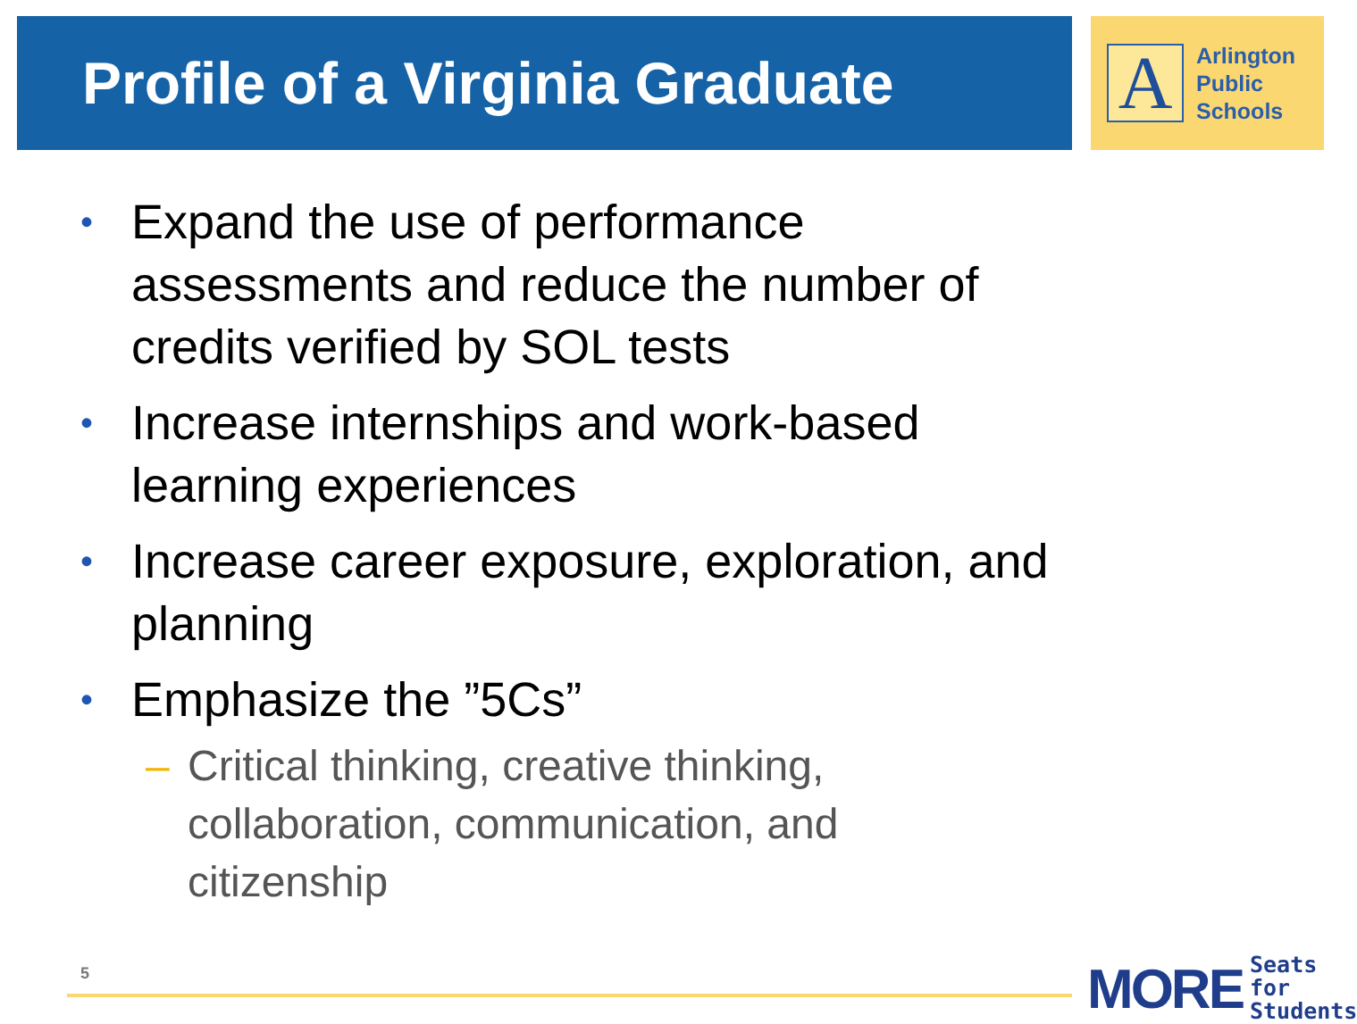Profile of a Virginia Graduate
A
Arlington
Public
Schools
• Expand the use of performance assessments and reduce the number of credits verified by SOL tests
• Increase internships and work-based learning experiences
• Increase career exposure, exploration, and planning
• Emphasize the ”5Cs”
– Critical thinking, creative thinking, collaboration, communication, and citizenship
5
MORE Seats for
Students